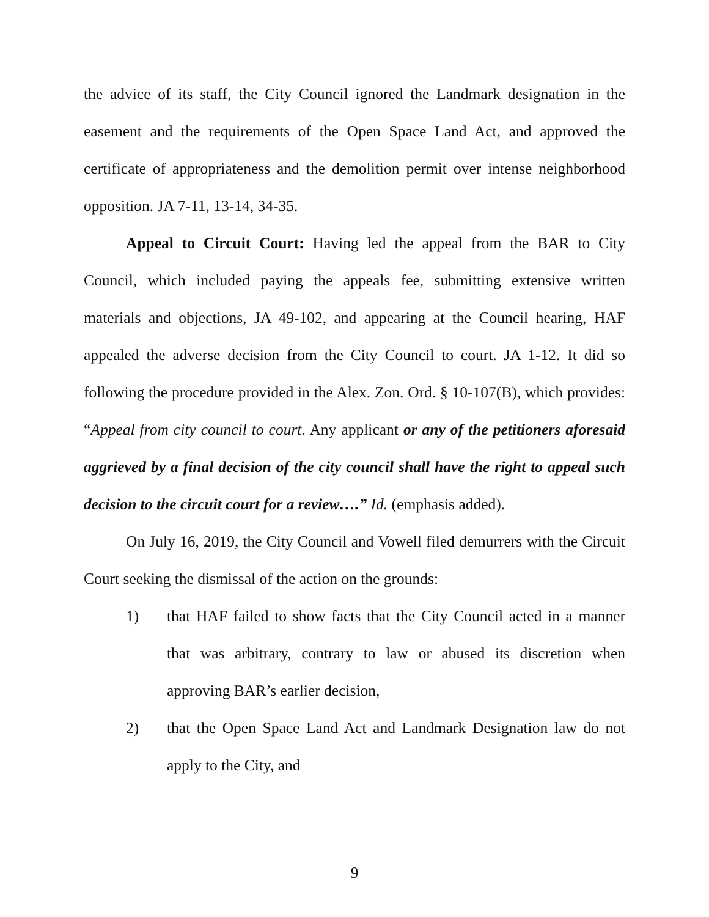the advice of its staff, the City Council ignored the Landmark designation in the easement and the requirements of the Open Space Land Act, and approved the certificate of appropriateness and the demolition permit over intense neighborhood opposition. JA 7-11, 13-14, 34-35.
Appeal to Circuit Court: Having led the appeal from the BAR to City Council, which included paying the appeals fee, submitting extensive written materials and objections, JA 49-102, and appearing at the Council hearing, HAF appealed the adverse decision from the City Council to court. JA 1-12. It did so following the procedure provided in the Alex. Zon. Ord. § 10-107(B), which provides: “Appeal from city council to court. Any applicant or any of the petitioners aforesaid aggrieved by a final decision of the city council shall have the right to appeal such decision to the circuit court for a review….” Id. (emphasis added).
On July 16, 2019, the City Council and Vowell filed demurrers with the Circuit Court seeking the dismissal of the action on the grounds:
1) that HAF failed to show facts that the City Council acted in a manner that was arbitrary, contrary to law or abused its discretion when approving BAR’s earlier decision,
2) that the Open Space Land Act and Landmark Designation law do not apply to the City, and
9